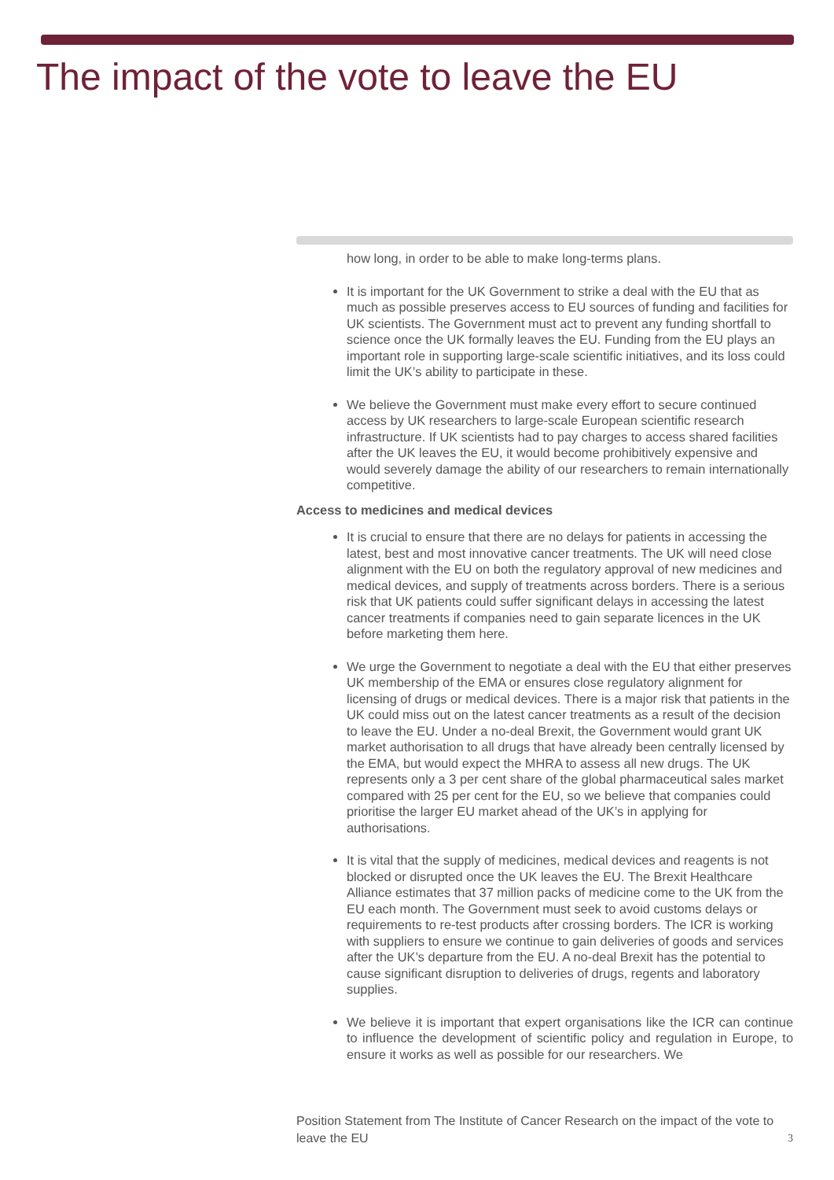The impact of the vote to leave the EU
how long, in order to be able to make long-terms plans.
It is important for the UK Government to strike a deal with the EU that as much as possible preserves access to EU sources of funding and facilities for UK scientists. The Government must act to prevent any funding shortfall to science once the UK formally leaves the EU. Funding from the EU plays an important role in supporting large-scale scientific initiatives, and its loss could limit the UK’s ability to participate in these.
We believe the Government must make every effort to secure continued access by UK researchers to large-scale European scientific research infrastructure. If UK scientists had to pay charges to access shared facilities after the UK leaves the EU, it would become prohibitively expensive and would severely damage the ability of our researchers to remain internationally competitive.
Access to medicines and medical devices
It is crucial to ensure that there are no delays for patients in accessing the latest, best and most innovative cancer treatments. The UK will need close alignment with the EU on both the regulatory approval of new medicines and medical devices, and supply of treatments across borders. There is a serious risk that UK patients could suffer significant delays in accessing the latest cancer treatments if companies need to gain separate licences in the UK before marketing them here.
We urge the Government to negotiate a deal with the EU that either preserves UK membership of the EMA or ensures close regulatory alignment for licensing of drugs or medical devices. There is a major risk that patients in the UK could miss out on the latest cancer treatments as a result of the decision to leave the EU. Under a no-deal Brexit, the Government would grant UK market authorisation to all drugs that have already been centrally licensed by the EMA, but would expect the MHRA to assess all new drugs. The UK represents only a 3 per cent share of the global pharmaceutical sales market compared with 25 per cent for the EU, so we believe that companies could prioritise the larger EU market ahead of the UK’s in applying for authorisations.
It is vital that the supply of medicines, medical devices and reagents is not blocked or disrupted once the UK leaves the EU. The Brexit Healthcare Alliance estimates that 37 million packs of medicine come to the UK from the EU each month. The Government must seek to avoid customs delays or requirements to re-test products after crossing borders. The ICR is working with suppliers to ensure we continue to gain deliveries of goods and services after the UK’s departure from the EU. A no-deal Brexit has the potential to cause significant disruption to deliveries of drugs, regents and laboratory supplies.
We believe it is important that expert organisations like the ICR can continue to influence the development of scientific policy and regulation in Europe, to ensure it works as well as possible for our researchers. We
3 Position Statement from The Institute of Cancer Research on the impact of the vote to leave the EU